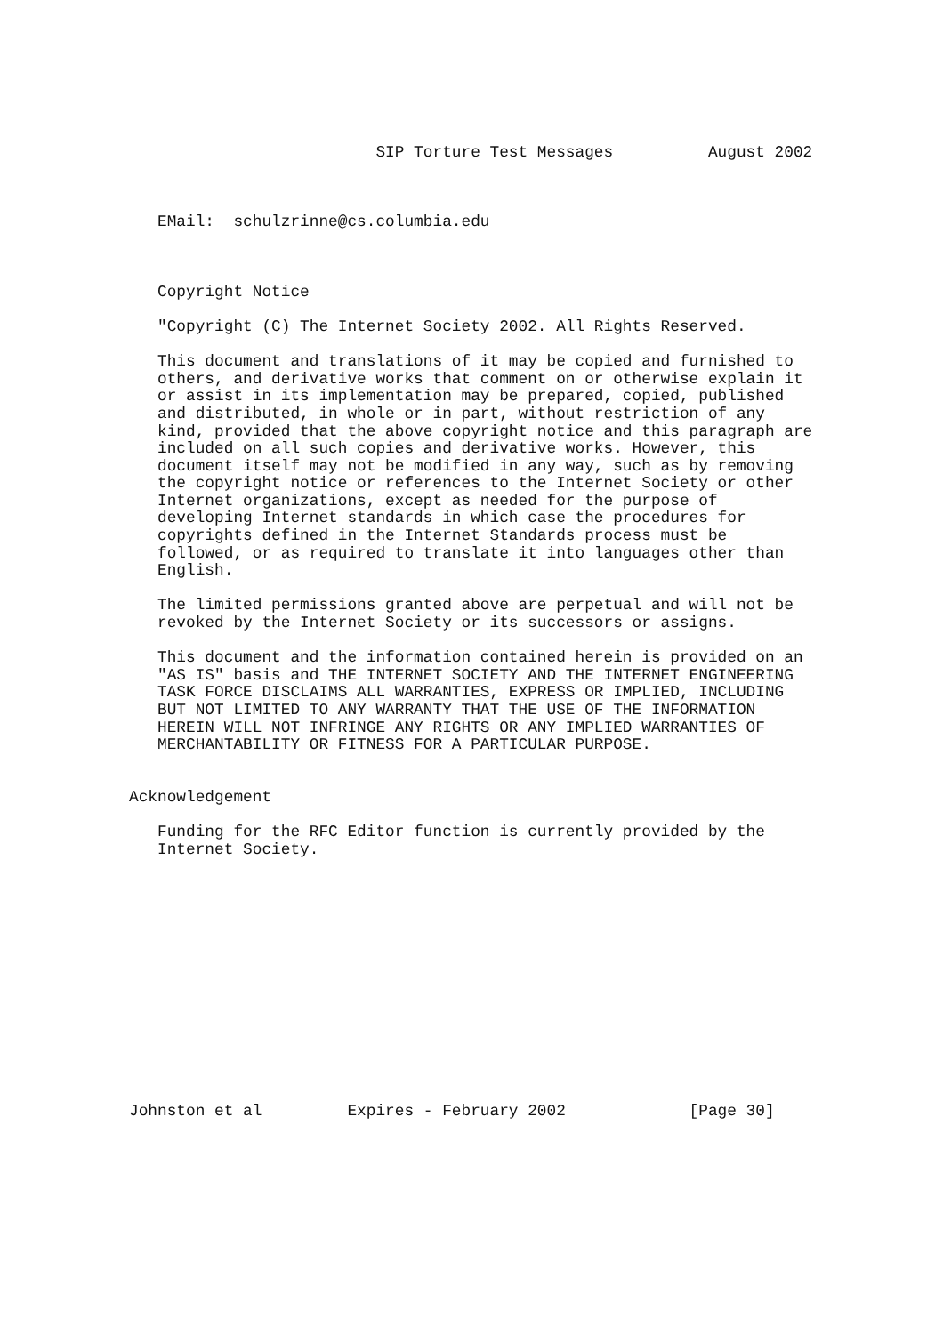SIP Torture Test Messages          August 2002



   EMail:  schulzrinne@cs.columbia.edu



   Copyright Notice

   "Copyright (C) The Internet Society 2002. All Rights Reserved.

   This document and translations of it may be copied and furnished to
   others, and derivative works that comment on or otherwise explain it
   or assist in its implementation may be prepared, copied, published
   and distributed, in whole or in part, without restriction of any
   kind, provided that the above copyright notice and this paragraph are
   included on all such copies and derivative works. However, this
   document itself may not be modified in any way, such as by removing
   the copyright notice or references to the Internet Society or other
   Internet organizations, except as needed for the purpose of
   developing Internet standards in which case the procedures for
   copyrights defined in the Internet Standards process must be
   followed, or as required to translate it into languages other than
   English.

   The limited permissions granted above are perpetual and will not be
   revoked by the Internet Society or its successors or assigns.

   This document and the information contained herein is provided on an
   "AS IS" basis and THE INTERNET SOCIETY AND THE INTERNET ENGINEERING
   TASK FORCE DISCLAIMS ALL WARRANTIES, EXPRESS OR IMPLIED, INCLUDING
   BUT NOT LIMITED TO ANY WARRANTY THAT THE USE OF THE INFORMATION
   HEREIN WILL NOT INFRINGE ANY RIGHTS OR ANY IMPLIED WARRANTIES OF
   MERCHANTABILITY OR FITNESS FOR A PARTICULAR PURPOSE.


Acknowledgement

   Funding for the RFC Editor function is currently provided by the
   Internet Society.














Johnston et al         Expires - February 2002             [Page 30]